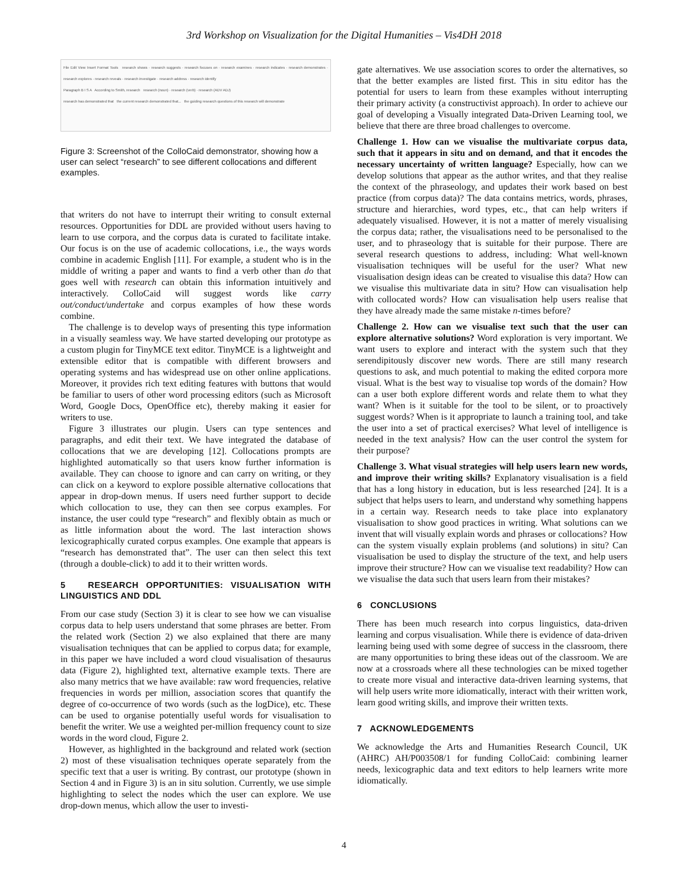3rd Workshop on Visualization for the Digital Humanities – Vis4DH 2018
File Edit View Insert Format Tools research shows · research suggests · research focuses on · research examines · research indicates · research demonstrates · research explores · research reveals · research investigate · research address · research identify
Paragraph B I S A According to Smith, research research (noun) · research (verb) · research (ADV ADJ)
research has demonstrated that the current research demonstrated that... the guiding research questions of this research will demonstrate
Figure 3: Screenshot of the ColloCaid demonstrator, showing how a user can select “research” to see different collocations and different examples.
that writers do not have to interrupt their writing to consult external resources. Opportunities for DDL are provided without users having to learn to use corpora, and the corpus data is curated to facilitate intake. Our focus is on the use of academic collocations, i.e., the ways words combine in academic English [11]. For example, a student who is in the middle of writing a paper and wants to find a verb other than do that goes well with research can obtain this information intuitively and interactively. ColloCaid will suggest words like carry out/conduct/undertake and corpus examples of how these words combine.
The challenge is to develop ways of presenting this type information in a visually seamless way. We have started developing our prototype as a custom plugin for TinyMCE text editor. TinyMCE is a lightweight and extensible editor that is compatible with different browsers and operating systems and has widespread use on other online applications. Moreover, it provides rich text editing features with buttons that would be familiar to users of other word processing editors (such as Microsoft Word, Google Docs, OpenOffice etc), thereby making it easier for writers to use.
Figure 3 illustrates our plugin. Users can type sentences and paragraphs, and edit their text. We have integrated the database of collocations that we are developing [12]. Collocations prompts are highlighted automatically so that users know further information is available. They can choose to ignore and can carry on writing, or they can click on a keyword to explore possible alternative collocations that appear in drop-down menus. If users need further support to decide which collocation to use, they can then see corpus examples. For instance, the user could type “research” and flexibly obtain as much or as little information about the word. The last interaction shows lexicographically curated corpus examples. One example that appears is “research has demonstrated that”. The user can then select this text (through a double-click) to add it to their written words.
5 RESEARCH OPPORTUNITIES: VISUALISATION WITH LINGUISTICS AND DDL
From our case study (Section 3) it is clear to see how we can visualise corpus data to help users understand that some phrases are better. From the related work (Section 2) we also explained that there are many visualisation techniques that can be applied to corpus data; for example, in this paper we have included a word cloud visualisation of thesaurus data (Figure 2), highlighted text, alternative example texts. There are also many metrics that we have available: raw word frequencies, relative frequencies in words per million, association scores that quantify the degree of co-occurrence of two words (such as the logDice), etc. These can be used to organise potentially useful words for visualisation to benefit the writer. We use a weighted per-million frequency count to size words in the word cloud, Figure 2.
However, as highlighted in the background and related work (section 2) most of these visualisation techniques operate separately from the specific text that a user is writing. By contrast, our prototype (shown in Section 4 and in Figure 3) is an in situ solution. Currently, we use simple highlighting to select the nodes which the user can explore. We use drop-down menus, which allow the user to investi-
gate alternatives. We use association scores to order the alternatives, so that the better examples are listed first. This in situ editor has the potential for users to learn from these examples without interrupting their primary activity (a constructivist approach). In order to achieve our goal of developing a Visually integrated Data-Driven Learning tool, we believe that there are three broad challenges to overcome.
Challenge 1. How can we visualise the multivariate corpus data, such that it appears in situ and on demand, and that it encodes the necessary uncertainty of written language? Especially, how can we develop solutions that appear as the author writes, and that they realise the context of the phraseology, and updates their work based on best practice (from corpus data)? The data contains metrics, words, phrases, structure and hierarchies, word types, etc., that can help writers if adequately visualised. However, it is not a matter of merely visualising the corpus data; rather, the visualisations need to be personalised to the user, and to phraseology that is suitable for their purpose. There are several research questions to address, including: What well-known visualisation techniques will be useful for the user? What new visualisation design ideas can be created to visualise this data? How can we visualise this multivariate data in situ? How can visualisation help with collocated words? How can visualisation help users realise that they have already made the same mistake n-times before?
Challenge 2. How can we visualise text such that the user can explore alternative solutions? Word exploration is very important. We want users to explore and interact with the system such that they serendipitously discover new words. There are still many research questions to ask, and much potential to making the edited corpora more visual. What is the best way to visualise top words of the domain? How can a user both explore different words and relate them to what they want? When is it suitable for the tool to be silent, or to proactively suggest words? When is it appropriate to launch a training tool, and take the user into a set of practical exercises? What level of intelligence is needed in the text analysis? How can the user control the system for their purpose?
Challenge 3. What visual strategies will help users learn new words, and improve their writing skills? Explanatory visualisation is a field that has a long history in education, but is less researched [24]. It is a subject that helps users to learn, and understand why something happens in a certain way. Research needs to take place into explanatory visualisation to show good practices in writing. What solutions can we invent that will visually explain words and phrases or collocations? How can the system visually explain problems (and solutions) in situ? Can visualisation be used to display the structure of the text, and help users improve their structure? How can we visualise text readability? How can we visualise the data such that users learn from their mistakes?
6 CONCLUSIONS
There has been much research into corpus linguistics, data-driven learning and corpus visualisation. While there is evidence of data-driven learning being used with some degree of success in the classroom, there are many opportunities to bring these ideas out of the classroom. We are now at a crossroads where all these technologies can be mixed together to create more visual and interactive data-driven learning systems, that will help users write more idiomatically, interact with their written work, learn good writing skills, and improve their written texts.
7 ACKNOWLEDGEMENTS
We acknowledge the Arts and Humanities Research Council, UK (AHRC) AH/P003508/1 for funding ColloCaid: combining learner needs, lexicographic data and text editors to help learners write more idiomatically.
4